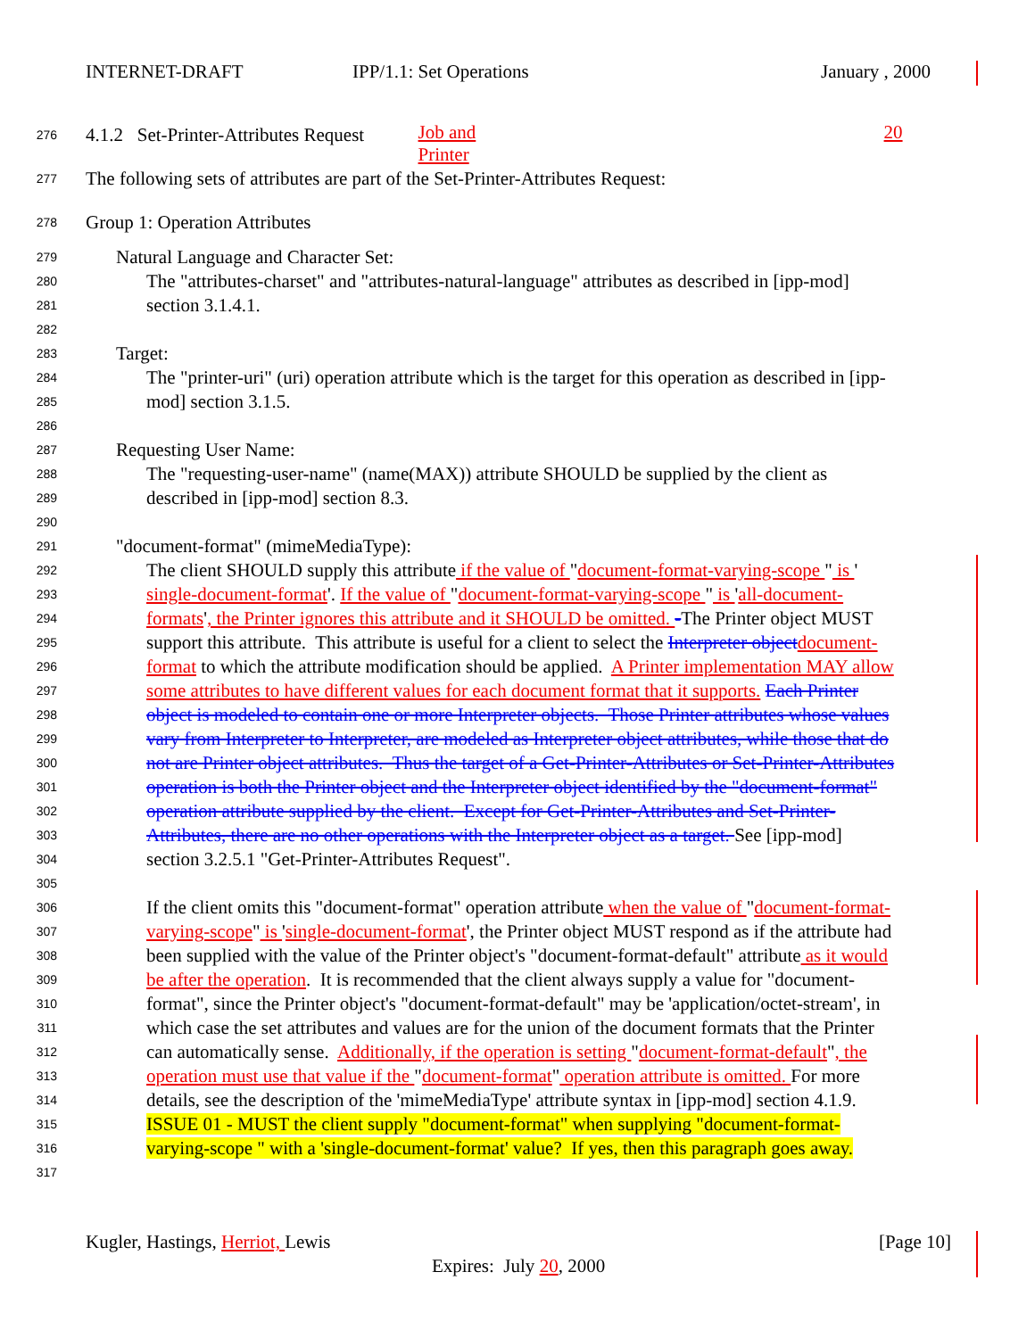INTERNET-DRAFT IPP/1.1:
Job and Printer
Set Operations January
20, 2000
276 4.1.2 Set-Printer-Attributes Request
277 The following sets of attributes are part of the Set-Printer-Attributes Request:
278 Group 1: Operation Attributes
279 Natural Language and Character Set:
280 The "attributes-charset" and "attributes-natural-language" attributes as described in [ipp-mod]
281 section 3.1.4.1.
282
283 Target:
284 The "printer-uri" (uri) operation attribute which is the target for this operation as described in [ipp-
285 mod] section 3.1.5.
286
287 Requesting User Name:
288 The "requesting-user-name" (name(MAX)) attribute SHOULD be supplied by the client as
289 described in [ipp-mod] section 8.3.
290
291 "document-format" (mimeMediaType):
292 The client SHOULD supply this attribute if the value of "document-format-varying-scope " is '
293 single-document-format'. If the value of "document-format-varying-scope " is 'all-document-
294 formats', the Printer ignores this attribute and it SHOULD be omitted. -The Printer object MUST
295 support this attribute. This attribute is useful for a client to select the Interpreter object document-
296 format to which the attribute modification should be applied. A Printer implementation MAY allow
297 some attributes to have different values for each document format that it supports. Each Printer
298 object is modeled to contain one or more Interpreter objects. Those Printer attributes whose values
299 vary from Interpreter to Interpreter, are modeled as Interpreter object attributes, while those that do
300 not are Printer object attributes. Thus the target of a Get-Printer-Attributes or Set-Printer-Attributes
301 operation is both the Printer object and the Interpreter object identified by the "document-format"
302 operation attribute supplied by the client. Except for Get-Printer-Attributes and Set-Printer-
303 Attributes, there are no other operations with the Interpreter object as a target. See [ipp-mod]
304 section 3.2.5.1 "Get-Printer-Attributes Request".
305
306 If the client omits this "document-format" operation attribute when the value of "document-format-
307 varying-scope" is 'single-document-format', the Printer object MUST respond as if the attribute had
308 been supplied with the value of the Printer object's "document-format-default" attribute as it would
309 be after the operation. It is recommended that the client always supply a value for "document-
310 format", since the Printer object's "document-format-default" may be 'application/octet-stream', in
311 which case the set attributes and values are for the union of the document formats that the Printer
312 can automatically sense. Additionally, if the operation is setting "document-format-default", the
313 operation must use that value if the "document-format" operation attribute is omitted. For more
314 details, see the description of the 'mimeMediaType' attribute syntax in [ipp-mod] section 4.1.9.
315 ISSUE 01 - MUST the client supply "document-format" when supplying "document-format-
316 varying-scope " with a 'single-document-format' value? If yes, then this paragraph goes away.
317
Kugler, Hastings, Herriot, Lewis [Page 10]
Expires: July 20, 2000